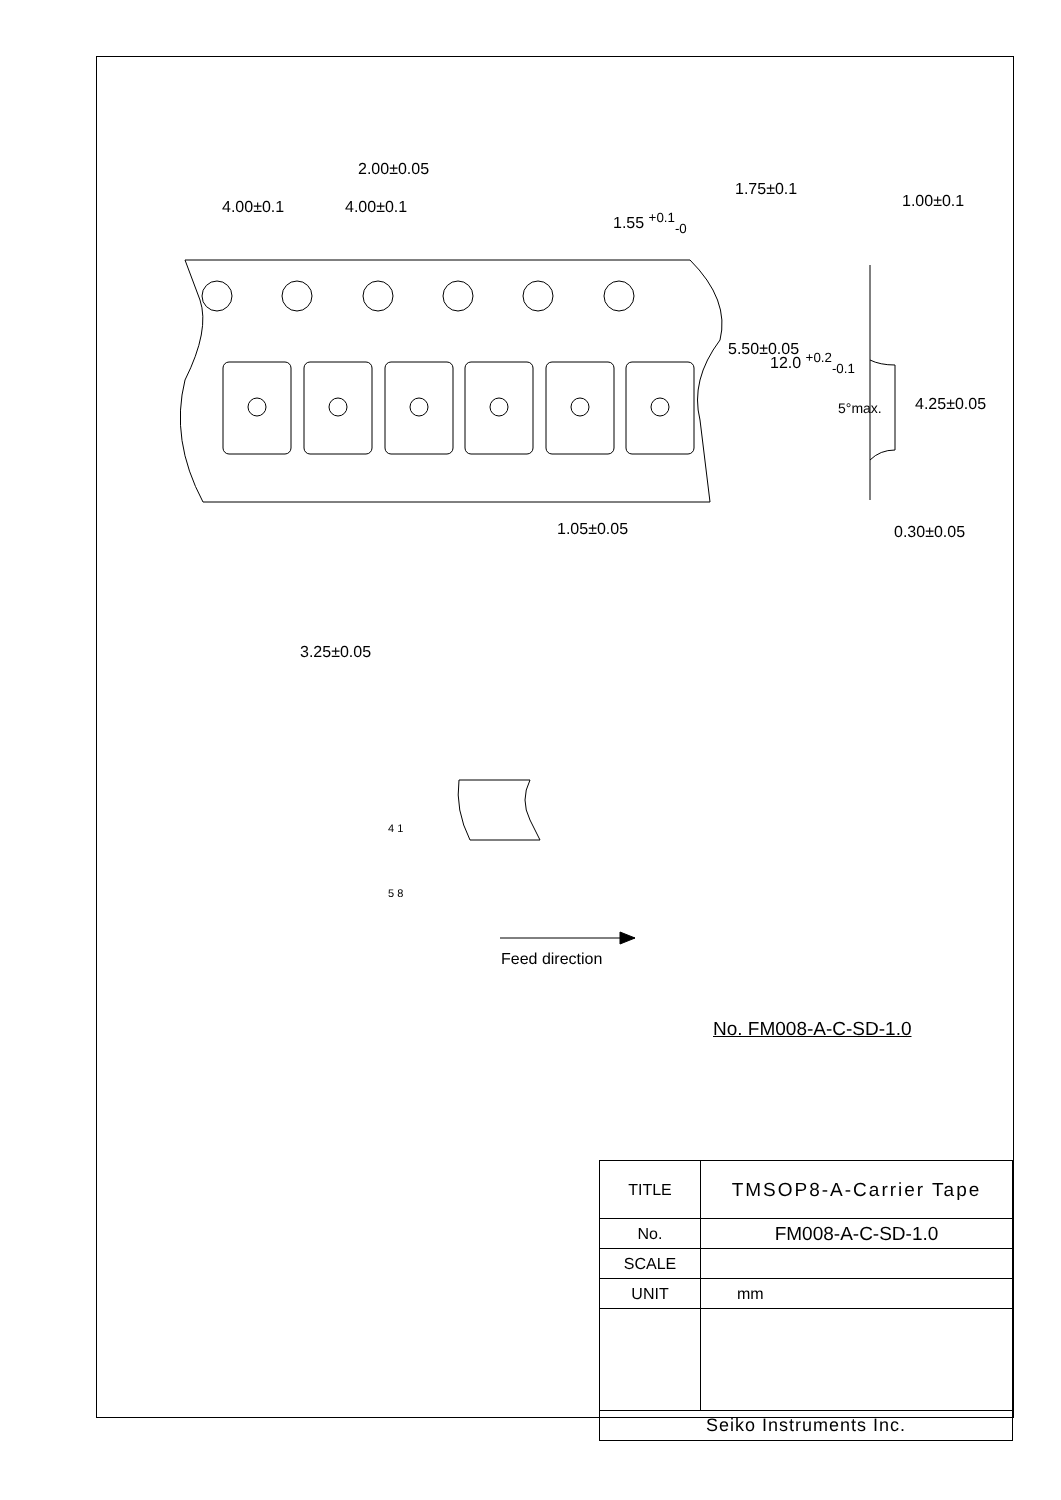2.00±0.05
4.00±0.1 4.00±0.1
1.55 <sup>+0.1</sup><sub>-0</sub>
1.75±0.1
5.50±0.05
12.0 <sup>+0.2</sup><sub>-0.1</sub>
1.00±0.1
5°max. 4.25±0.05
1.05±0.05 0.30±0.05
3.25±0.05
4 1
5 8
Feed direction
No. FM008-A-C-SD-1.0
| TITLE | TMSOP8-A-Carrier Tape |
| No. | FM008-A-C-SD-1.0 |
| SCALE | |
| UNIT | mm |
| Seiko Instruments Inc. | |